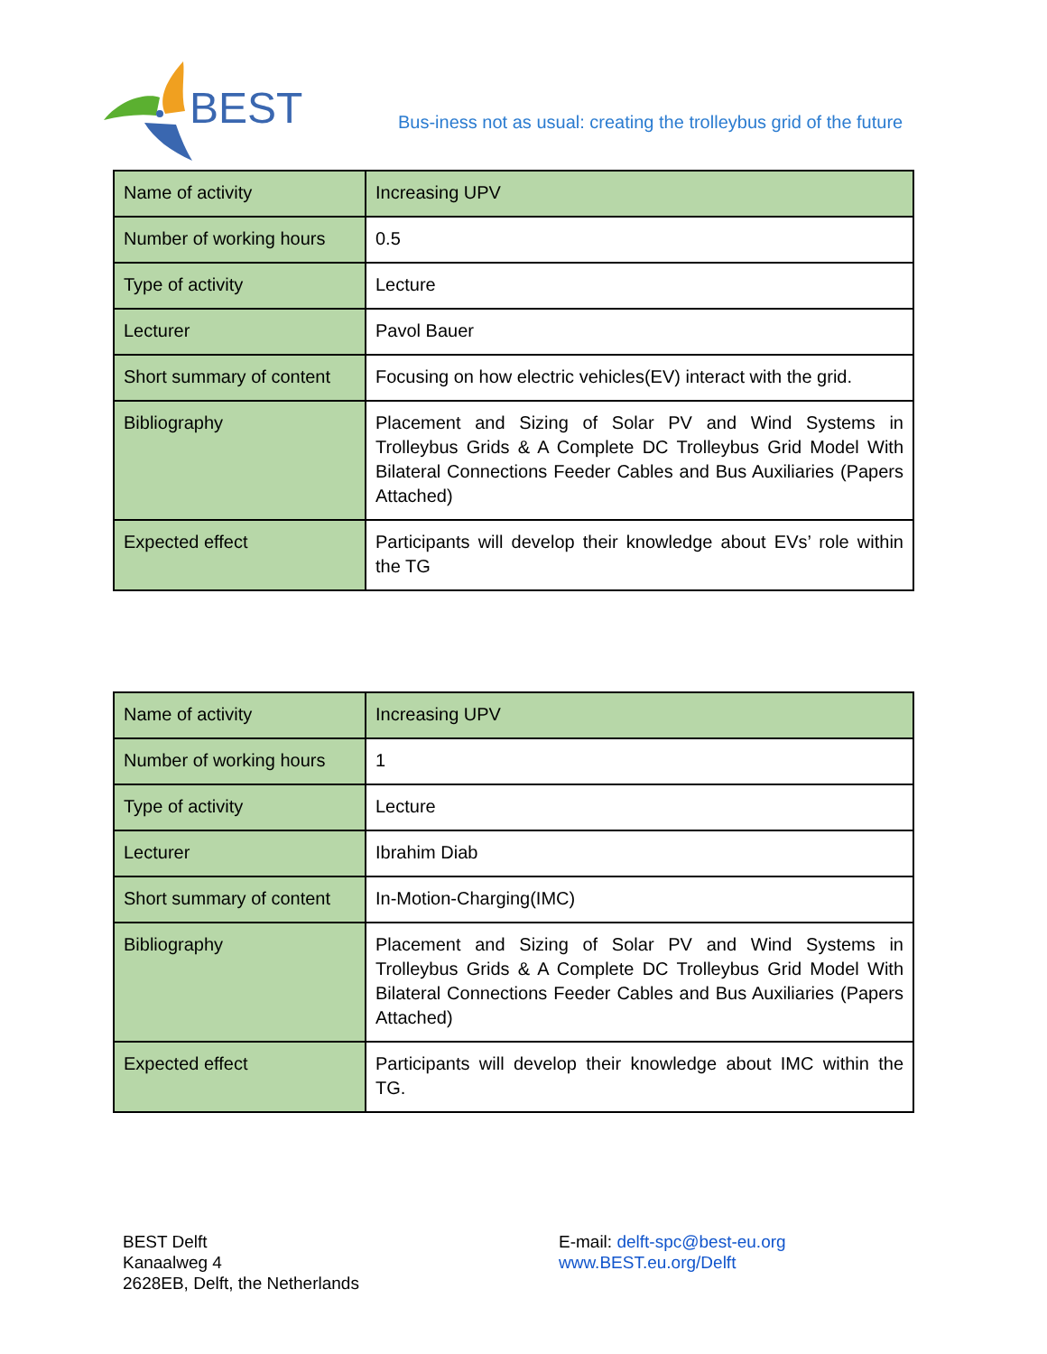BEST
Bus-iness not as usual: creating the trolleybus grid of the future
| Name of activity | Increasing UPV |
| Number of working hours | 0.5 |
| Type of activity | Lecture |
| Lecturer | Pavol Bauer |
| Short summary of content | Focusing on how electric vehicles(EV) interact with the grid. |
| Bibliography | Placement and Sizing of Solar PV and Wind Systems in Trolleybus Grids & A Complete DC Trolleybus Grid Model With Bilateral Connections Feeder Cables and Bus Auxiliaries (Papers Attached) |
| Expected effect | Participants will develop their knowledge about EVs’ role within the TG |
| Name of activity | Increasing UPV |
| Number of working hours | 1 |
| Type of activity | Lecture |
| Lecturer | Ibrahim Diab |
| Short summary of content | In-Motion-Charging(IMC) |
| Bibliography | Placement and Sizing of Solar PV and Wind Systems in Trolleybus Grids & A Complete DC Trolleybus Grid Model With Bilateral Connections Feeder Cables and Bus Auxiliaries (Papers Attached) |
| Expected effect | Participants will develop their knowledge about IMC within the TG. |
BEST Delft
Kanaalweg 4
2628EB, Delft, the Netherlands
E-mail: delft-spc@best-eu.org
www.BEST.eu.org/Delft